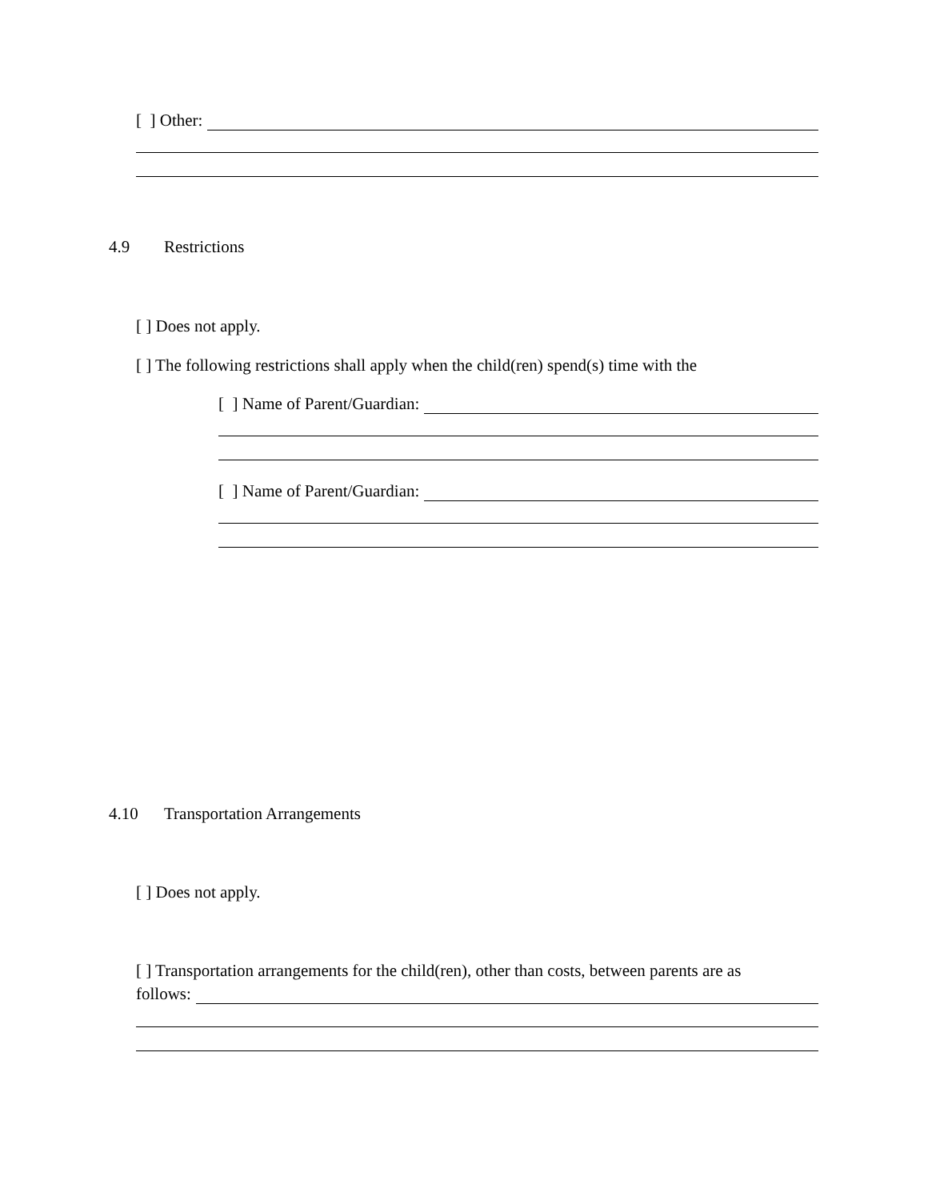[ ] Other:
4.9 Restrictions
[ ] Does not apply.
[ ] The following restrictions shall apply when the child(ren) spend(s) time with the
[ ] Name of Parent/Guardian:
[ ] Name of Parent/Guardian:
4.10 Transportation Arrangements
[ ] Does not apply.
[ ] Transportation arrangements for the child(ren), other than costs, between parents are as
follows: